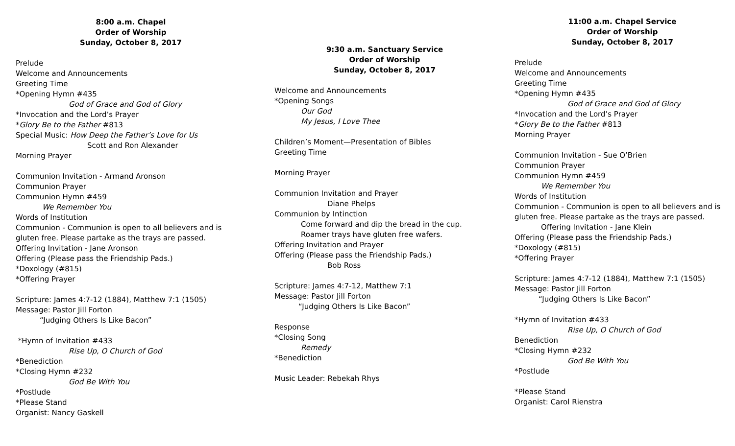8:00 a.m. Chapel
Order of Worship
Sunday, October 8, 2017
Prelude
Welcome and Announcements
Greeting Time
*Opening Hymn #435
God of Grace and God of Glory
*Invocation and the Lord’s Prayer
*Glory Be to the Father #813
Special Music: How Deep the Father’s Love for Us
Scott and Ron Alexander
Morning Prayer
Communion Invitation - Armand Aronson
Communion Prayer
Communion Hymn #459
We Remember You
Words of Institution
Communion - Communion is open to all believers and is gluten free. Please partake as the trays are passed.
Offering Invitation - Jane Aronson
Offering (Please pass the Friendship Pads.)
*Doxology (#815)
*Offering Prayer
Scripture: James 4:7-12 (1884), Matthew 7:1 (1505)
Message: Pastor Jill Forton
“Judging Others Is Like Bacon”
*Hymn of Invitation #433
Rise Up, O Church of God
*Benediction
*Closing Hymn #232
God Be With You
*Postlude
*Please Stand
Organist: Nancy Gaskell
9:30 a.m. Sanctuary Service
Order of Worship
Sunday, October 8, 2017
Welcome and Announcements
*Opening Songs
Our God
My Jesus, I Love Thee
Children’s Moment—Presentation of Bibles
Greeting Time
Morning Prayer
Communion Invitation and Prayer
Diane Phelps
Communion by Intinction
Come forward and dip the bread in the cup.
Roamer trays have gluten free wafers.
Offering Invitation and Prayer
Offering (Please pass the Friendship Pads.)
Bob Ross
Scripture: James 4:7-12, Matthew 7:1
Message: Pastor Jill Forton
“Judging Others Is Like Bacon”
Response
*Closing Song
Remedy
*Benediction
Music Leader: Rebekah Rhys
11:00 a.m. Chapel Service
Order of Worship
Sunday, October 8, 2017
Prelude
Welcome and Announcements
Greeting Time
*Opening Hymn #435
God of Grace and God of Glory
*Invocation and the Lord’s Prayer
*Glory Be to the Father #813
Morning Prayer
Communion Invitation - Sue O’Brien
Communion Prayer
Communion Hymn #459
We Remember You
Words of Institution
Communion - Communion is open to all believers and is gluten free. Please partake as the trays are passed.
Offering Invitation - Jane Klein
Offering (Please pass the Friendship Pads.)
*Doxology (#815)
*Offering Prayer
Scripture: James 4:7-12 (1884), Matthew 7:1 (1505)
Message: Pastor Jill Forton
“Judging Others Is Like Bacon”
*Hymn of Invitation #433
Rise Up, O Church of God
Benediction
*Closing Hymn #232
God Be With You
*Postlude
*Please Stand
Organist: Carol Rienstra